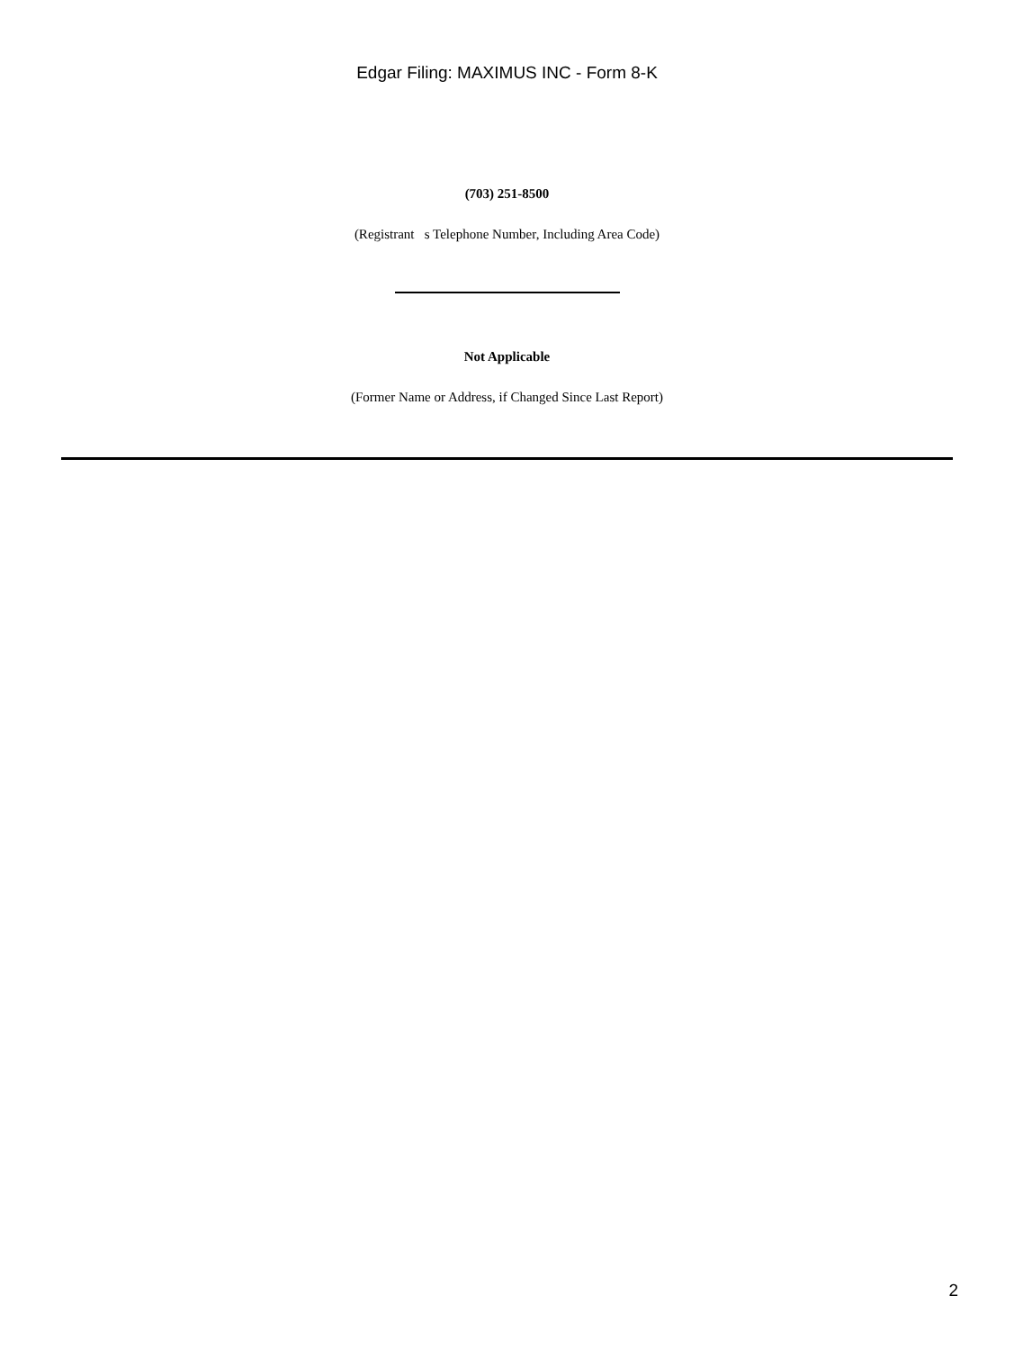Edgar Filing: MAXIMUS INC - Form 8-K
(703) 251-8500
(Registrant s Telephone Number, Including Area Code)
Not Applicable
(Former Name or Address, if Changed Since Last Report)
2